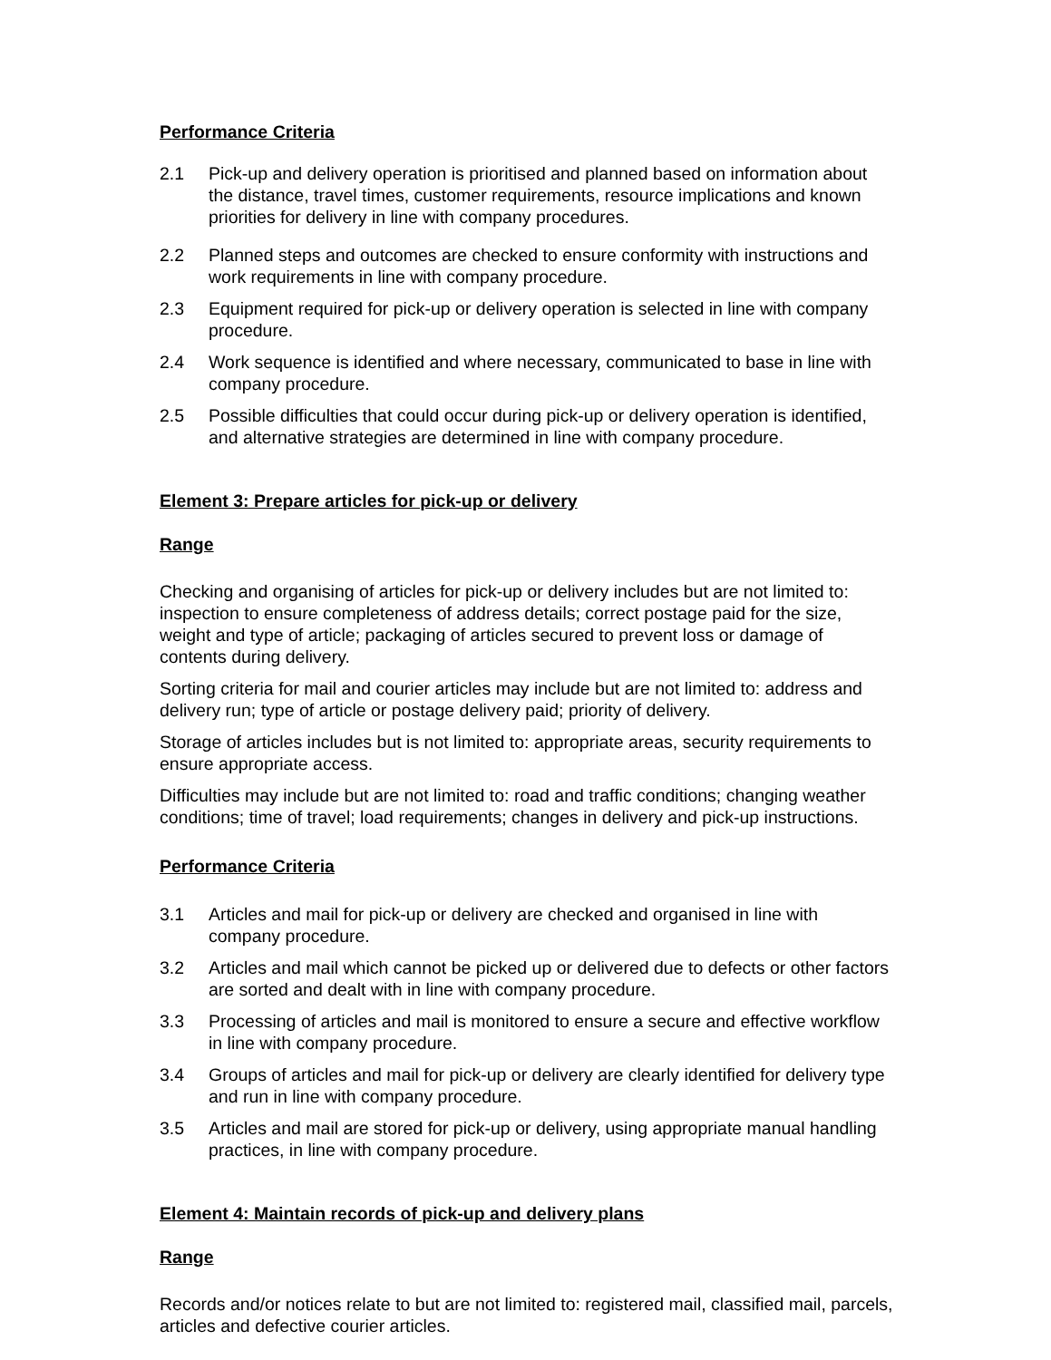Performance Criteria
2.1 Pick-up and delivery operation is prioritised and planned based on information about the distance, travel times, customer requirements, resource implications and known priorities for delivery in line with company procedures.
2.2 Planned steps and outcomes are checked to ensure conformity with instructions and work requirements in line with company procedure.
2.3 Equipment required for pick-up or delivery operation is selected in line with company procedure.
2.4 Work sequence is identified and where necessary, communicated to base in line with company procedure.
2.5 Possible difficulties that could occur during pick-up or delivery operation is identified, and alternative strategies are determined in line with company procedure.
Element 3: Prepare articles for pick-up or delivery
Range
Checking and organising of articles for pick-up or delivery includes but are not limited to: inspection to ensure completeness of address details; correct postage paid for the size, weight and type of article; packaging of articles secured to prevent loss or damage of contents during delivery.
Sorting criteria for mail and courier articles may include but are not limited to: address and delivery run; type of article or postage delivery paid; priority of delivery.
Storage of articles includes but is not limited to: appropriate areas, security requirements to ensure appropriate access.
Difficulties may include but are not limited to: road and traffic conditions; changing weather conditions; time of travel; load requirements; changes in delivery and pick-up instructions.
Performance Criteria
3.1 Articles and mail for pick-up or delivery are checked and organised in line with company procedure.
3.2 Articles and mail which cannot be picked up or delivered due to defects or other factors are sorted and dealt with in line with company procedure.
3.3 Processing of articles and mail is monitored to ensure a secure and effective workflow in line with company procedure.
3.4 Groups of articles and mail for pick-up or delivery are clearly identified for delivery type and run in line with company procedure.
3.5 Articles and mail are stored for pick-up or delivery, using appropriate manual handling practices, in line with company procedure.
Element 4: Maintain records of pick-up and delivery plans
Range
Records and/or notices relate to but are not limited to: registered mail, classified mail, parcels, articles and defective courier articles.